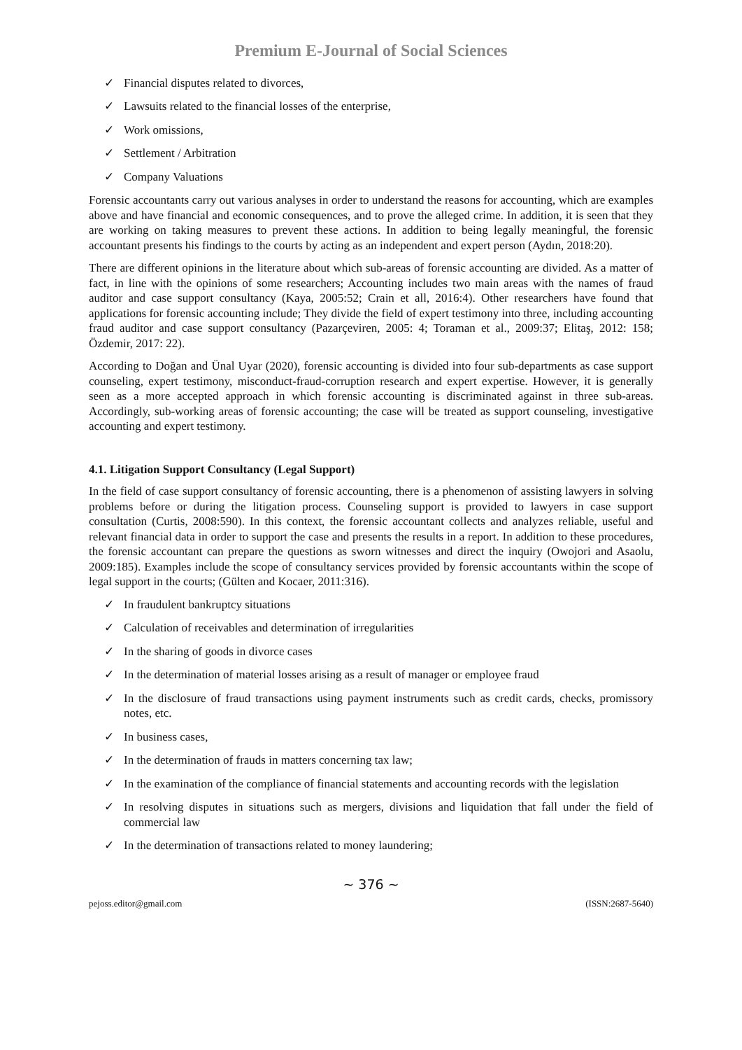Premium E-Journal of Social Sciences
✓ Financial disputes related to divorces,
✓ Lawsuits related to the financial losses of the enterprise,
✓ Work omissions,
✓ Settlement / Arbitration
✓ Company Valuations
Forensic accountants carry out various analyses in order to understand the reasons for accounting, which are examples above and have financial and economic consequences, and to prove the alleged crime. In addition, it is seen that they are working on taking measures to prevent these actions. In addition to being legally meaningful, the forensic accountant presents his findings to the courts by acting as an independent and expert person (Aydın, 2018:20).
There are different opinions in the literature about which sub-areas of forensic accounting are divided. As a matter of fact, in line with the opinions of some researchers; Accounting includes two main areas with the names of fraud auditor and case support consultancy (Kaya, 2005:52; Crain et all, 2016:4). Other researchers have found that applications for forensic accounting include; They divide the field of expert testimony into three, including accounting fraud auditor and case support consultancy (Pazarçeviren, 2005: 4; Toraman et al., 2009:37; Elitaş, 2012: 158; Özdemir, 2017: 22).
According to Doğan and Ünal Uyar (2020), forensic accounting is divided into four sub-departments as case support counseling, expert testimony, misconduct-fraud-corruption research and expert expertise. However, it is generally seen as a more accepted approach in which forensic accounting is discriminated against in three sub-areas. Accordingly, sub-working areas of forensic accounting; the case will be treated as support counseling, investigative accounting and expert testimony.
4.1. Litigation Support Consultancy (Legal Support)
In the field of case support consultancy of forensic accounting, there is a phenomenon of assisting lawyers in solving problems before or during the litigation process. Counseling support is provided to lawyers in case support consultation (Curtis, 2008:590). In this context, the forensic accountant collects and analyzes reliable, useful and relevant financial data in order to support the case and presents the results in a report. In addition to these procedures, the forensic accountant can prepare the questions as sworn witnesses and direct the inquiry (Owojori and Asaolu, 2009:185). Examples include the scope of consultancy services provided by forensic accountants within the scope of legal support in the courts; (Gülten and Kocaer, 2011:316).
✓ In fraudulent bankruptcy situations
✓ Calculation of receivables and determination of irregularities
✓ In the sharing of goods in divorce cases
✓ In the determination of material losses arising as a result of manager or employee fraud
✓ In the disclosure of fraud transactions using payment instruments such as credit cards, checks, promissory notes, etc.
✓ In business cases,
✓ In the determination of frauds in matters concerning tax law;
✓ In the examination of the compliance of financial statements and accounting records with the legislation
✓ In resolving disputes in situations such as mergers, divisions and liquidation that fall under the field of commercial law
✓ In the determination of transactions related to money laundering;
~ 376 ~
pejoss.editor@gmail.com (ISSN:2687-5640)